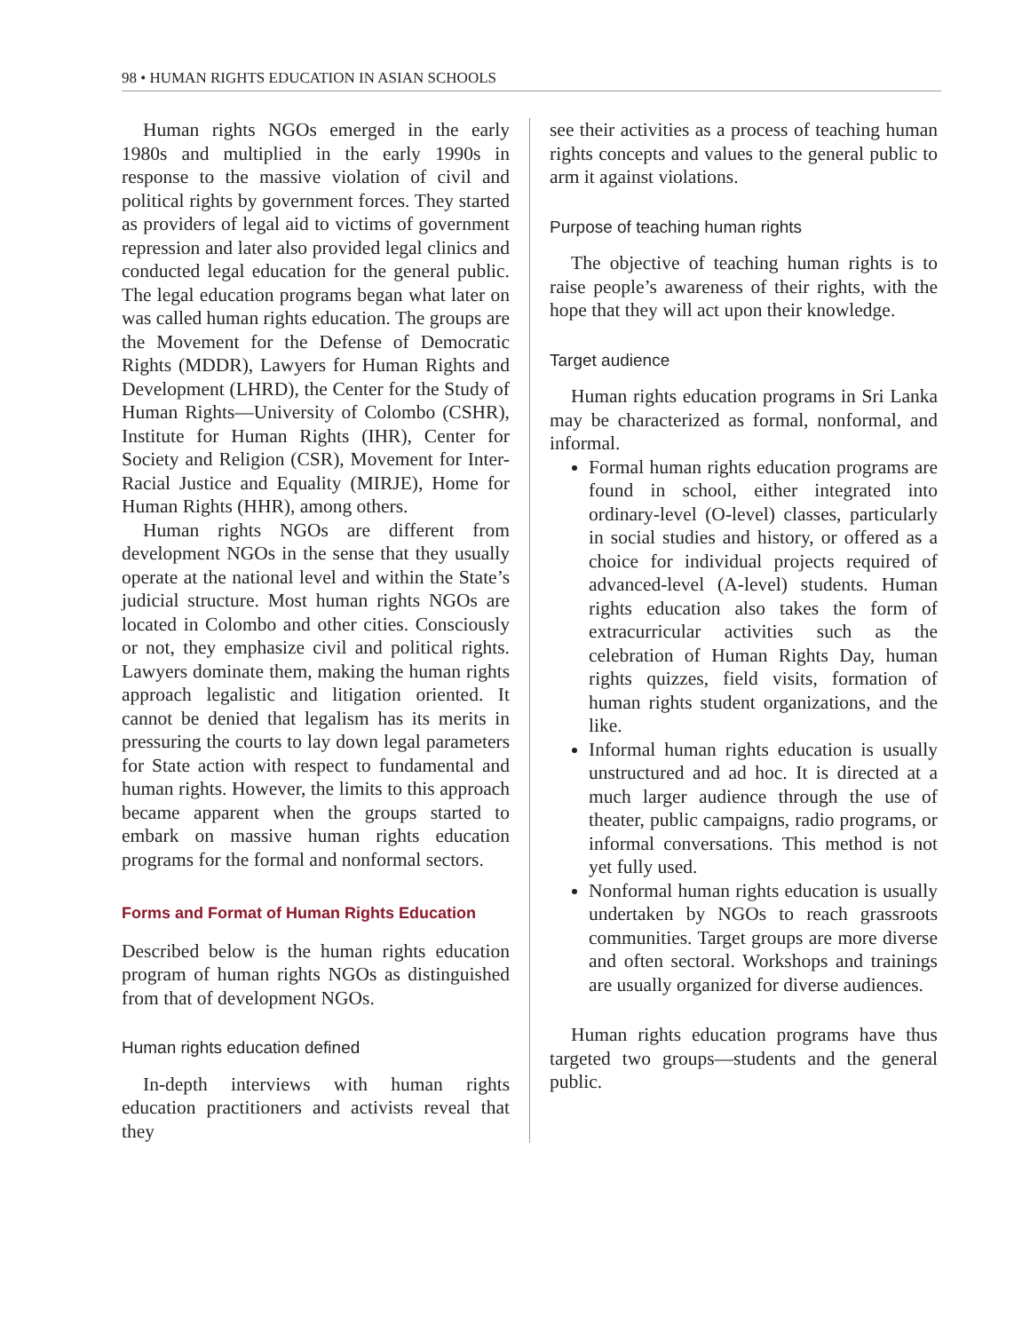98 • HUMAN RIGHTS EDUCATION IN ASIAN SCHOOLS
Human rights NGOs emerged in the early 1980s and multiplied in the early 1990s in response to the massive violation of civil and political rights by government forces. They started as providers of legal aid to victims of government repression and later also provided legal clinics and conducted legal education for the general public. The legal education programs began what later on was called human rights education. The groups are the Movement for the Defense of Democratic Rights (MDDR), Lawyers for Human Rights and Development (LHRD), the Center for the Study of Human Rights—University of Colombo (CSHR), Institute for Human Rights (IHR), Center for Society and Religion (CSR), Movement for Inter-Racial Justice and Equality (MIRJE), Home for Human Rights (HHR), among others.
Human rights NGOs are different from development NGOs in the sense that they usually operate at the national level and within the State’s judicial structure. Most human rights NGOs are located in Colombo and other cities. Consciously or not, they emphasize civil and political rights. Lawyers dominate them, making the human rights approach legalistic and litigation oriented. It cannot be denied that legalism has its merits in pressuring the courts to lay down legal parameters for State action with respect to fundamental and human rights. However, the limits to this approach became apparent when the groups started to embark on massive human rights education programs for the formal and nonformal sectors.
Forms and Format of Human Rights Education
Described below is the human rights education program of human rights NGOs as distinguished from that of development NGOs.
Human rights education defined
In-depth interviews with human rights education practitioners and activists reveal that they
see their activities as a process of teaching human rights concepts and values to the general public to arm it against violations.
Purpose of teaching human rights
The objective of teaching human rights is to raise people’s awareness of their rights, with the hope that they will act upon their knowledge.
Target audience
Human rights education programs in Sri Lanka may be characterized as formal, nonformal, and informal.
Formal human rights education programs are found in school, either integrated into ordinary-level (O-level) classes, particularly in social studies and history, or offered as a choice for individual projects required of advanced-level (A-level) students. Human rights education also takes the form of extracurricular activities such as the celebration of Human Rights Day, human rights quizzes, field visits, formation of human rights student organizations, and the like.
Informal human rights education is usually unstructured and ad hoc. It is directed at a much larger audience through the use of theater, public campaigns, radio programs, or informal conversations. This method is not yet fully used.
Nonformal human rights education is usually undertaken by NGOs to reach grassroots communities. Target groups are more diverse and often sectoral. Workshops and trainings are usually organized for diverse audiences.
Human rights education programs have thus targeted two groups—students and the general public.